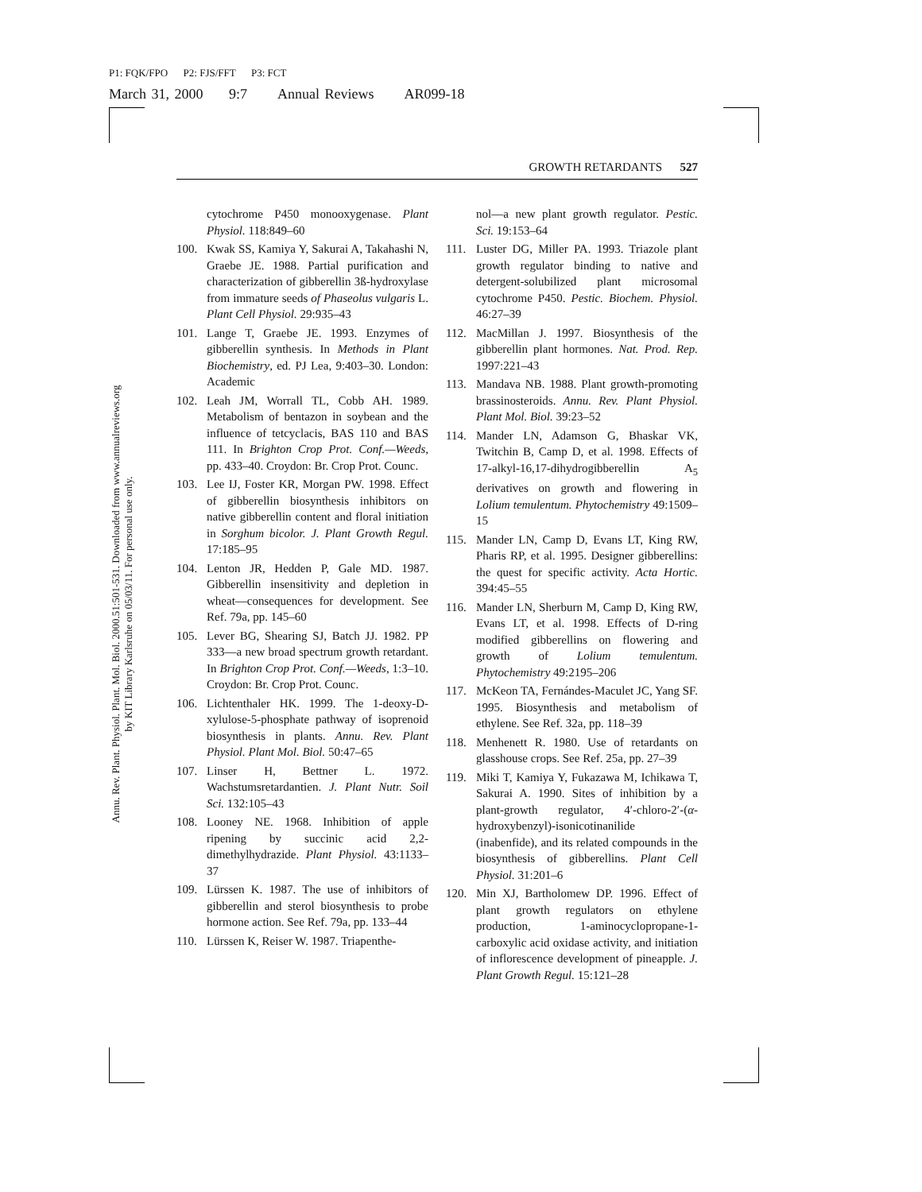P1: FQK/FPO P2: FJS/FFT P3: FCT
March 31, 2000 9:7 Annual Reviews AR099-18
Annu. Rev. Plant. Physiol. Plant. Mol. Biol. 2000.51:501-531. Downloaded from www.annualreviews.org
by KIT Library Karlsruhe on 05/03/11. For personal use only.
GROWTH RETARDANTS 527
cytochrome P450 monooxygenase. Plant Physiol. 118:849–60
100. Kwak SS, Kamiya Y, Sakurai A, Takahashi N, Graebe JE. 1988. Partial purification and characterization of gibberellin 3ß-hydroxylase from immature seeds of Phaseolus vulgaris L. Plant Cell Physiol. 29:935–43
101. Lange T, Graebe JE. 1993. Enzymes of gibberellin synthesis. In Methods in Plant Biochemistry, ed. PJ Lea, 9:403–30. London: Academic
102. Leah JM, Worrall TL, Cobb AH. 1989. Metabolism of bentazon in soybean and the influence of tetcyclacis, BAS 110 and BAS 111. In Brighton Crop Prot. Conf.—Weeds, pp. 433–40. Croydon: Br. Crop Prot. Counc.
103. Lee IJ, Foster KR, Morgan PW. 1998. Effect of gibberellin biosynthesis inhibitors on native gibberellin content and floral initiation in Sorghum bicolor. J. Plant Growth Regul. 17:185–95
104. Lenton JR, Hedden P, Gale MD. 1987. Gibberellin insensitivity and depletion in wheat—consequences for development. See Ref. 79a, pp. 145–60
105. Lever BG, Shearing SJ, Batch JJ. 1982. PP 333—a new broad spectrum growth retardant. In Brighton Crop Prot. Conf.—Weeds, 1:3–10. Croydon: Br. Crop Prot. Counc.
106. Lichtenthaler HK. 1999. The 1-deoxy-D-xylulose-5-phosphate pathway of isoprenoid biosynthesis in plants. Annu. Rev. Plant Physiol. Plant Mol. Biol. 50:47–65
107. Linser H, Bettner L. 1972. Wachstumsretardantien. J. Plant Nutr. Soil Sci. 132:105–43
108. Looney NE. 1968. Inhibition of apple ripening by succinic acid 2,2-dimethylhydrazide. Plant Physiol. 43:1133–37
109. Lürssen K. 1987. The use of inhibitors of gibberellin and sterol biosynthesis to probe hormone action. See Ref. 79a, pp. 133–44
110. Lürssen K, Reiser W. 1987. Triapenthe-
nol—a new plant growth regulator. Pestic. Sci. 19:153–64
111. Luster DG, Miller PA. 1993. Triazole plant growth regulator binding to native and detergent-solubilized plant microsomal cytochrome P450. Pestic. Biochem. Physiol. 46:27–39
112. MacMillan J. 1997. Biosynthesis of the gibberellin plant hormones. Nat. Prod. Rep. 1997:221–43
113. Mandava NB. 1988. Plant growth-promoting brassinosteroids. Annu. Rev. Plant Physiol. Plant Mol. Biol. 39:23–52
114. Mander LN, Adamson G, Bhaskar VK, Twitchin B, Camp D, et al. 1998. Effects of 17-alkyl-16,17-dihydrogibberellin A<sub>5</sub> derivatives on growth and flowering in Lolium temulentum. Phytochemistry 49:1509–15
115. Mander LN, Camp D, Evans LT, King RW, Pharis RP, et al. 1995. Designer gibberellins: the quest for specific activity. Acta Hortic. 394:45–55
116. Mander LN, Sherburn M, Camp D, King RW, Evans LT, et al. 1998. Effects of D-ring modified gibberellins on flowering and growth of Lolium temulentum. Phytochemistry 49:2195–206
117. McKeon TA, Fernándes-Maculet JC, Yang SF. 1995. Biosynthesis and metabolism of ethylene. See Ref. 32a, pp. 118–39
118. Menhenett R. 1980. Use of retardants on glasshouse crops. See Ref. 25a, pp. 27–39
119. Miki T, Kamiya Y, Fukazawa M, Ichikawa T, Sakurai A. 1990. Sites of inhibition by a plant-growth regulator, 4′-chloro-2′-(α-hydroxybenzyl)-isonicotinanilide (inabenfide), and its related compounds in the biosynthesis of gibberellins. Plant Cell Physiol. 31:201–6
120. Min XJ, Bartholomew DP. 1996. Effect of plant growth regulators on ethylene production, 1-aminocyclopropane-1-carboxylic acid oxidase activity, and initiation of inflorescence development of pineapple. J. Plant Growth Regul. 15:121–28